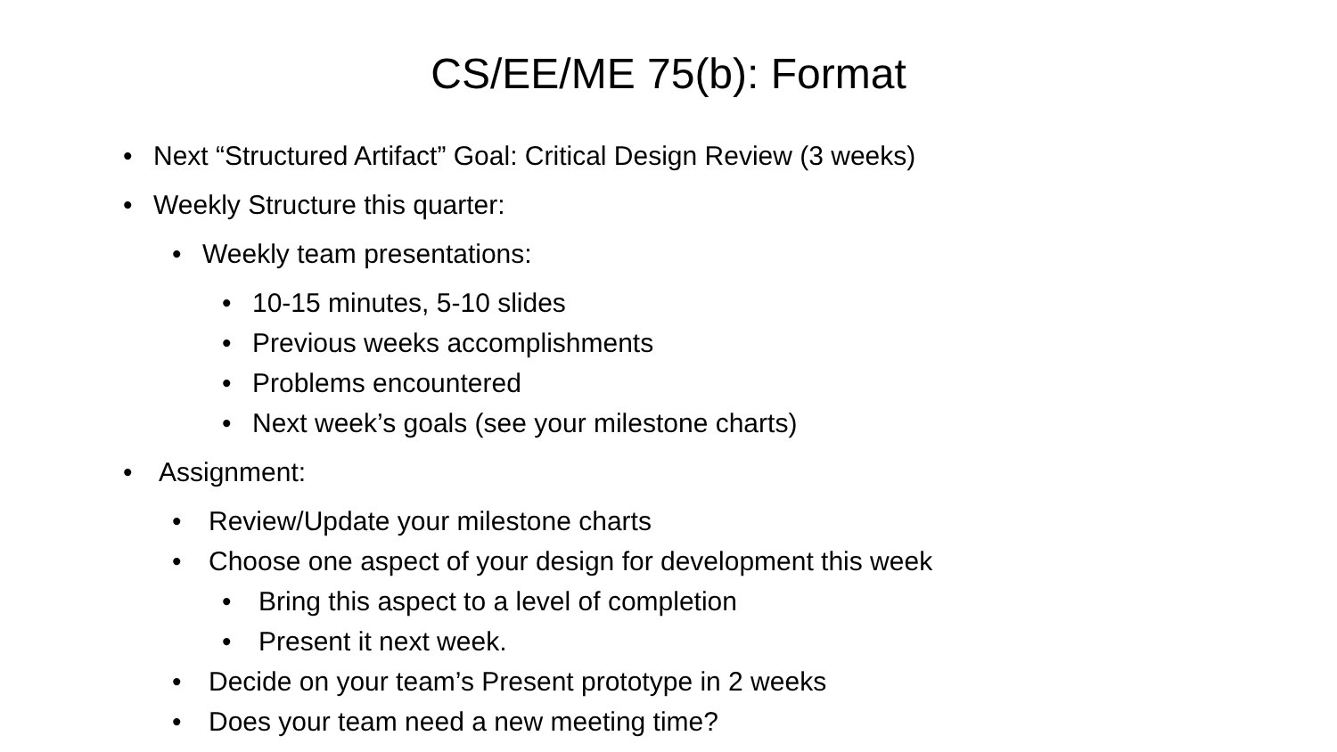CS/EE/ME 75(b): Format
• Next “Structured Artifact” Goal: Critical Design Review (3 weeks)
• Weekly Structure this quarter:
• Weekly team presentations:
• 10-15 minutes, 5-10 slides
• Previous weeks accomplishments
• Problems encountered
• Next week’s goals (see your milestone charts)
• Assignment:
• Review/Update your milestone charts
• Choose one aspect of your design for development this week
• Bring this aspect to a level of completion
• Present it next week.
• Decide on your team’s Present prototype in 2 weeks
• Does your team need a new meeting time?